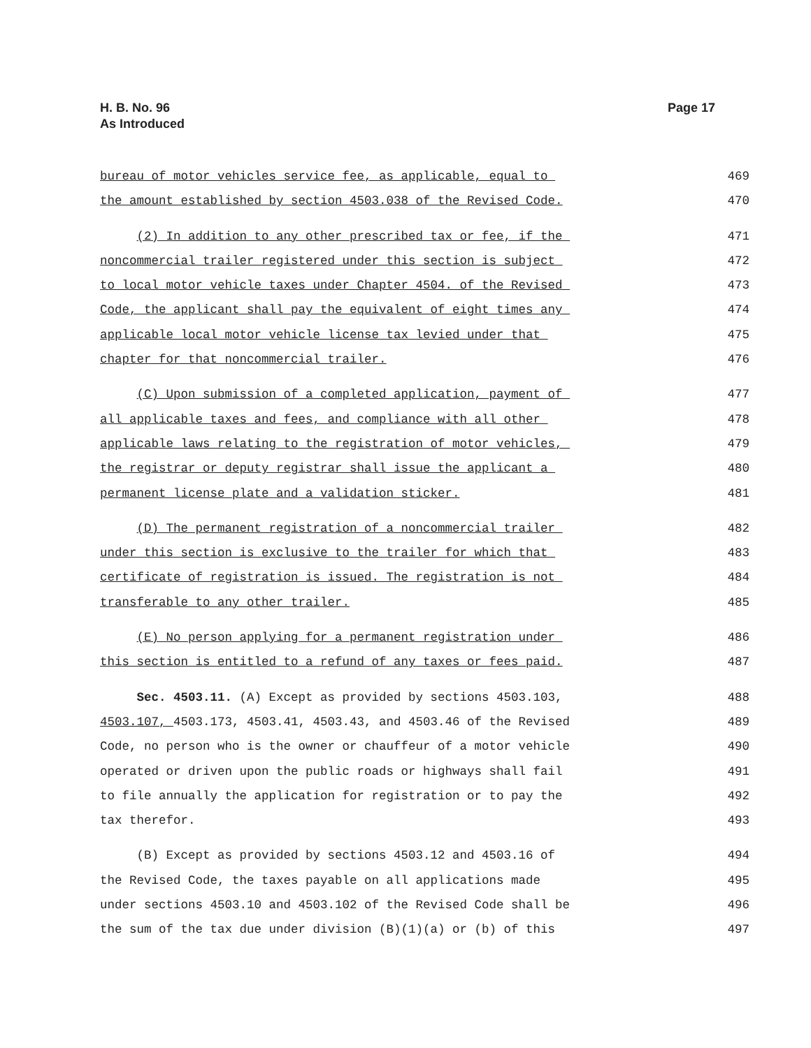H. B. No. 96
As Introduced
Page 17
bureau of motor vehicles service fee, as applicable, equal to 469
the amount established by section 4503.038 of the Revised Code. 470
(2) In addition to any other prescribed tax or fee, if the 471
noncommercial trailer registered under this section is subject 472
to local motor vehicle taxes under Chapter 4504. of the Revised 473
Code, the applicant shall pay the equivalent of eight times any 474
applicable local motor vehicle license tax levied under that 475
chapter for that noncommercial trailer. 476
(C) Upon submission of a completed application, payment of 477
all applicable taxes and fees, and compliance with all other 478
applicable laws relating to the registration of motor vehicles, 479
the registrar or deputy registrar shall issue the applicant a 480
permanent license plate and a validation sticker. 481
(D) The permanent registration of a noncommercial trailer 482
under this section is exclusive to the trailer for which that 483
certificate of registration is issued. The registration is not 484
transferable to any other trailer. 485
(E) No person applying for a permanent registration under 486
this section is entitled to a refund of any taxes or fees paid. 487
Sec. 4503.11. (A) Except as provided by sections 4503.103, 488
4503.107, 4503.173, 4503.41, 4503.43, and 4503.46 of the Revised 489
Code, no person who is the owner or chauffeur of a motor vehicle 490
operated or driven upon the public roads or highways shall fail 491
to file annually the application for registration or to pay the 492
tax therefor. 493
(B) Except as provided by sections 4503.12 and 4503.16 of 494
the Revised Code, the taxes payable on all applications made 495
under sections 4503.10 and 4503.102 of the Revised Code shall be 496
the sum of the tax due under division (B)(1)(a) or (b) of this 497